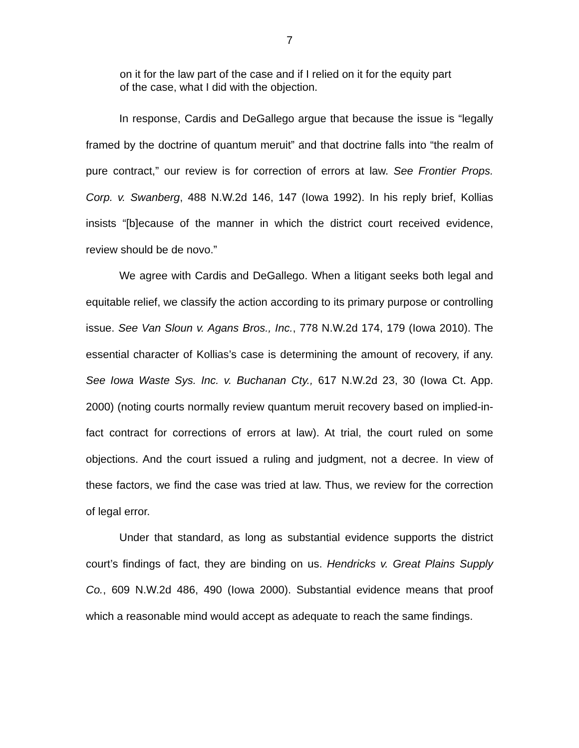7
on it for the law part of the case and if I relied on it for the equity part of the case, what I did with the objection.
In response, Cardis and DeGallego argue that because the issue is “legally framed by the doctrine of quantum meruit” and that doctrine falls into “the realm of pure contract,” our review is for correction of errors at law. See Frontier Props. Corp. v. Swanberg, 488 N.W.2d 146, 147 (Iowa 1992). In his reply brief, Kollias insists “[b]ecause of the manner in which the district court received evidence, review should be de novo.”
We agree with Cardis and DeGallego. When a litigant seeks both legal and equitable relief, we classify the action according to its primary purpose or controlling issue. See Van Sloun v. Agans Bros., Inc., 778 N.W.2d 174, 179 (Iowa 2010). The essential character of Kollias’s case is determining the amount of recovery, if any. See Iowa Waste Sys. Inc. v. Buchanan Cty., 617 N.W.2d 23, 30 (Iowa Ct. App. 2000) (noting courts normally review quantum meruit recovery based on implied-in-fact contract for corrections of errors at law). At trial, the court ruled on some objections. And the court issued a ruling and judgment, not a decree. In view of these factors, we find the case was tried at law. Thus, we review for the correction of legal error.
Under that standard, as long as substantial evidence supports the district court’s findings of fact, they are binding on us. Hendricks v. Great Plains Supply Co., 609 N.W.2d 486, 490 (Iowa 2000). Substantial evidence means that proof which a reasonable mind would accept as adequate to reach the same findings.